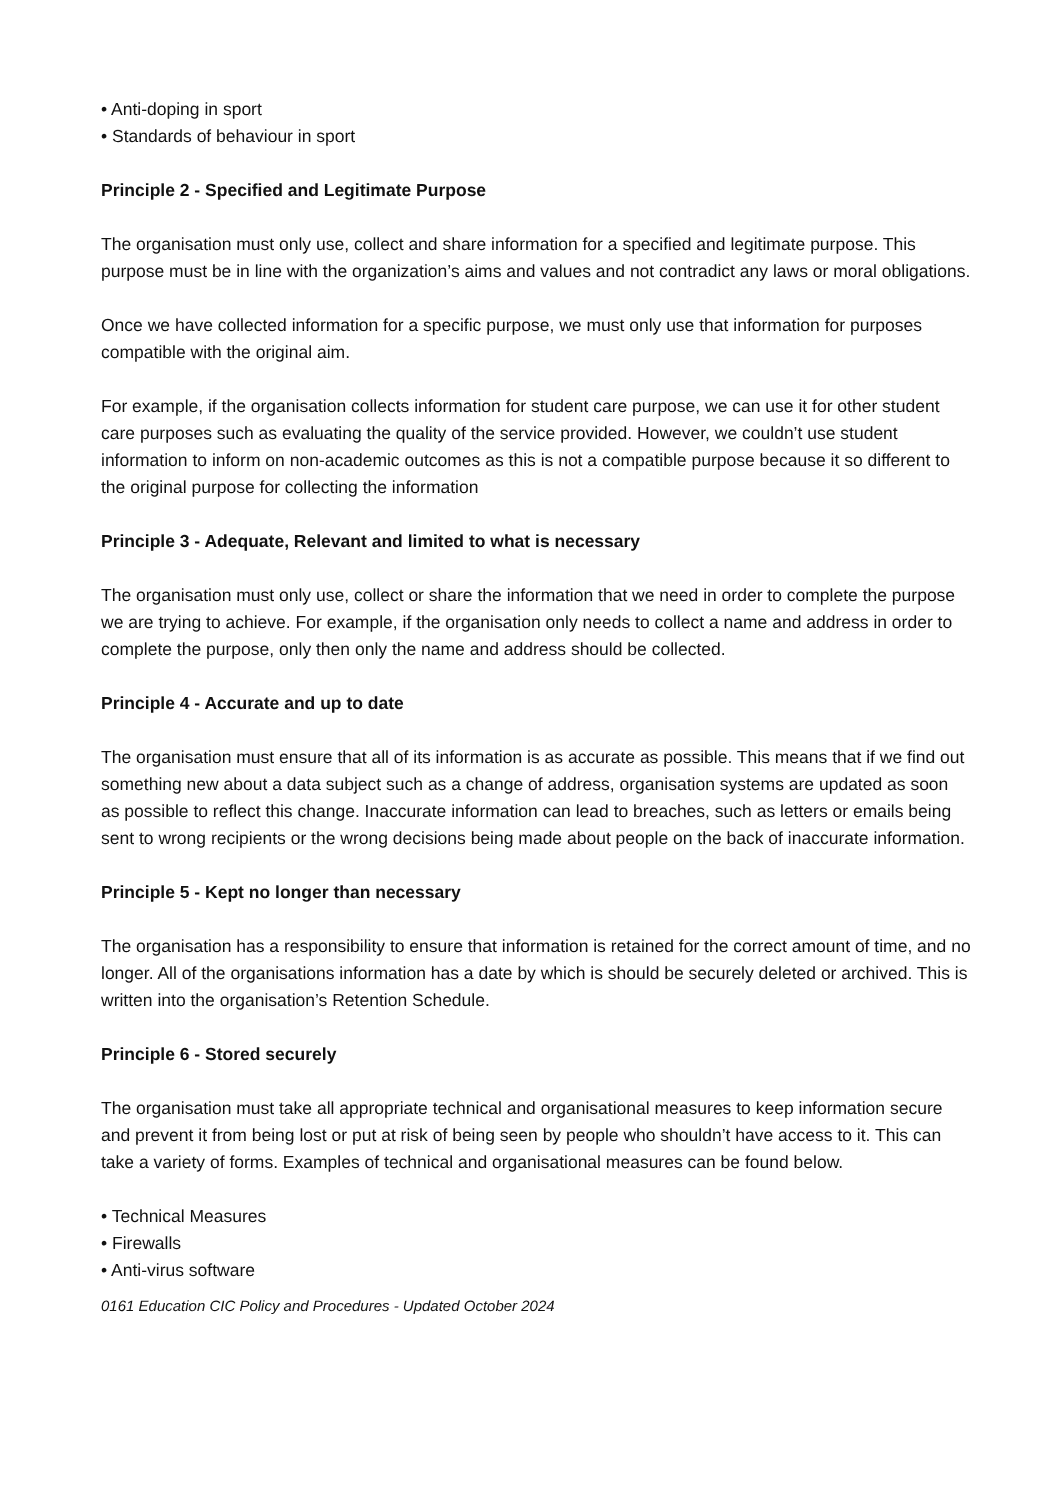• Anti-doping in sport
• Standards of behaviour in sport
Principle 2 - Specified and Legitimate Purpose
The organisation must only use, collect and share information for a specified and legitimate purpose. This purpose must be in line with the organization’s aims and values and not contradict any laws or moral obligations.
Once we have collected information for a specific purpose, we must only use that information for purposes compatible with the original aim.
For example, if the organisation collects information for student care purpose, we can use it for other student care purposes such as evaluating the quality of the service provided. However, we couldn’t use student information to inform on non-academic outcomes as this is not a compatible purpose because it so different to the original purpose for collecting the information
Principle 3 - Adequate, Relevant and limited to what is necessary
The organisation must only use, collect or share the information that we need in order to complete the purpose we are trying to achieve. For example, if the organisation only needs to collect a name and address in order to complete the purpose, only then only the name and address should be collected.
Principle 4 - Accurate and up to date
The organisation must ensure that all of its information is as accurate as possible. This means that if we find out something new about a data subject such as a change of address, organisation systems are updated as soon as possible to reflect this change. Inaccurate information can lead to breaches, such as letters or emails being sent to wrong recipients or the wrong decisions being made about people on the back of inaccurate information.
Principle 5 - Kept no longer than necessary
The organisation has a responsibility to ensure that information is retained for the correct amount of time, and no longer. All of the organisations information has a date by which is should be securely deleted or archived. This is written into the organisation’s Retention Schedule.
Principle 6 - Stored securely
The organisation must take all appropriate technical and organisational measures to keep information secure and prevent it from being lost or put at risk of being seen by people who shouldn’t have access to it. This can take a variety of forms. Examples of technical and organisational measures can be found below.
• Technical Measures
• Firewalls
• Anti-virus software
0161 Education CIC Policy and Procedures - Updated October 2024